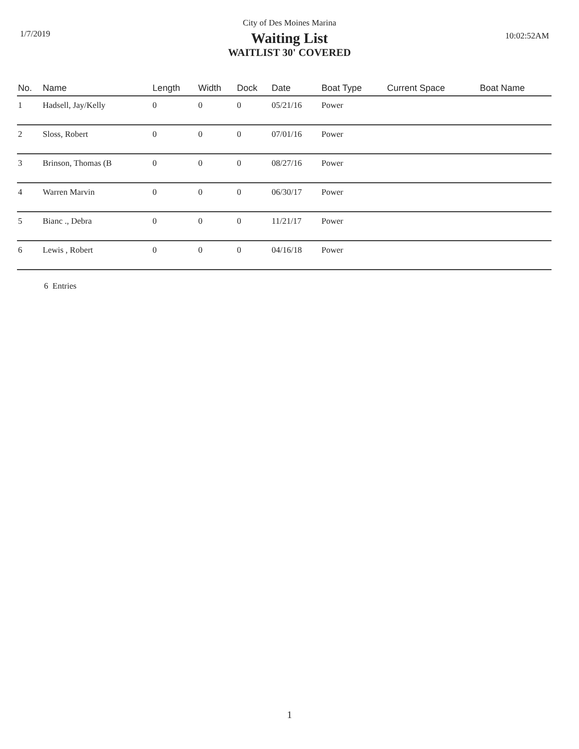City of Des Moines Marina
1/7/2019 10:02:52AM
Waiting List
WAITLIST 30' COVERED
| No. | Name | Length | Width | Dock | Date | Boat Type | Current Space | Boat Name |
| --- | --- | --- | --- | --- | --- | --- | --- | --- |
| 1 | Hadsell, Jay/Kelly | 0 | 0 | 0 | 05/21/16 | Power | | |
| 2 | Sloss, Robert | 0 | 0 | 0 | 07/01/16 | Power | | |
| 3 | Brinson, Thomas (B | 0 | 0 | 0 | 08/27/16 | Power | | |
| 4 | Warren Marvin | 0 | 0 | 0 | 06/30/17 | Power | | |
| 5 | Bianc ., Debra | 0 | 0 | 0 | 11/21/17 | Power | | |
| 6 | Lewis , Robert | 0 | 0 | 0 | 04/16/18 | Power | | |
6 Entries
1